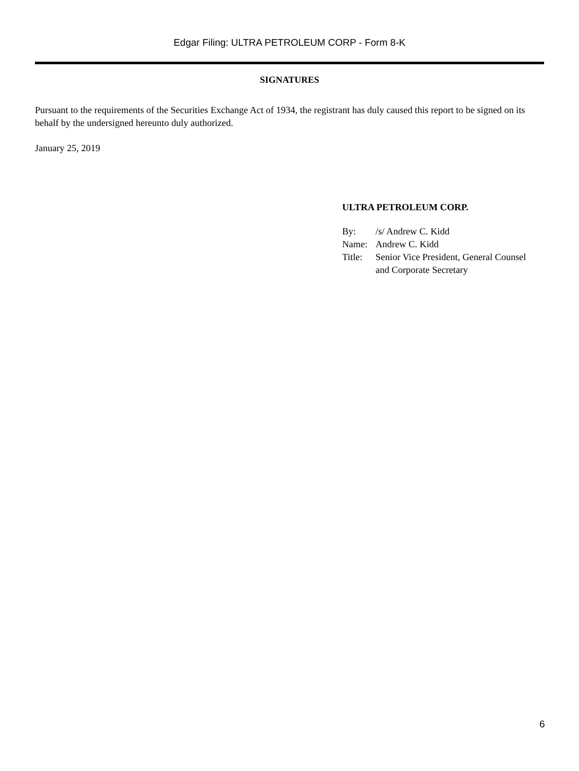Edgar Filing: ULTRA PETROLEUM CORP - Form 8-K
SIGNATURES
Pursuant to the requirements of the Securities Exchange Act of 1934, the registrant has duly caused this report to be signed on its behalf by the undersigned hereunto duly authorized.
January 25, 2019
ULTRA PETROLEUM CORP.
| By: | /s/ Andrew C. Kidd |
| Name: | Andrew C. Kidd |
| Title: | Senior Vice President, General Counsel and Corporate Secretary |
6